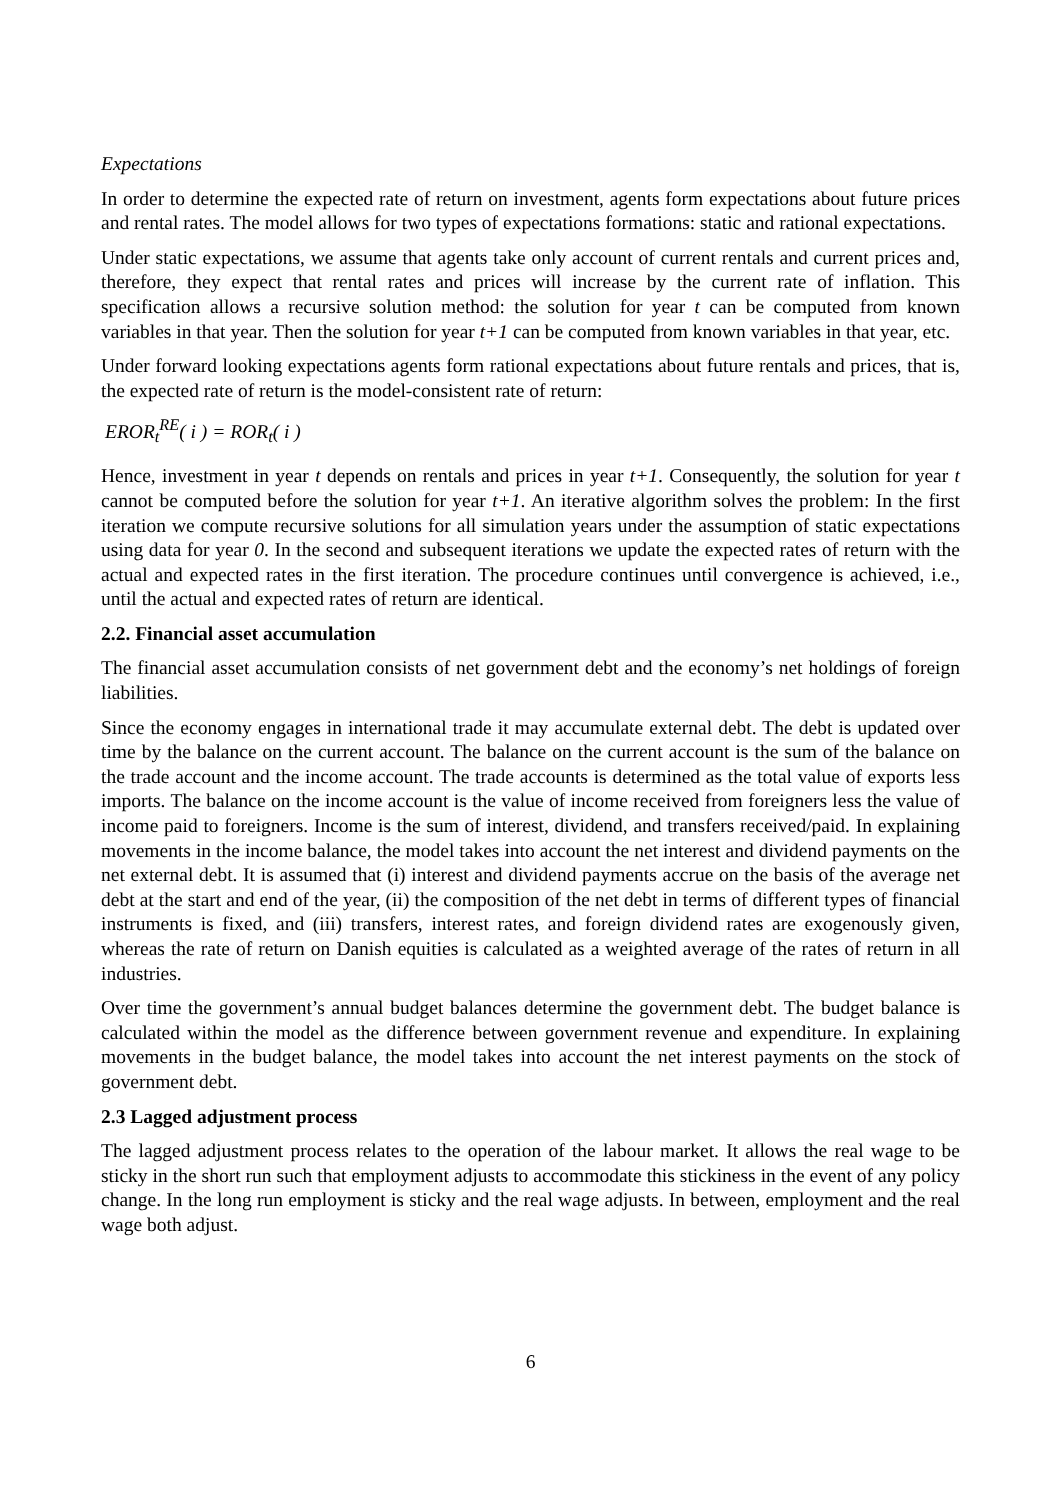Expectations
In order to determine the expected rate of return on investment, agents form expectations about future prices and rental rates. The model allows for two types of expectations formations: static and rational expectations.
Under static expectations, we assume that agents take only account of current rentals and current prices and, therefore, they expect that rental rates and prices will increase by the current rate of inflation. This specification allows a recursive solution method: the solution for year t can be computed from known variables in that year. Then the solution for year t+1 can be computed from known variables in that year, etc.
Under forward looking expectations agents form rational expectations about future rentals and prices, that is, the expected rate of return is the model-consistent rate of return:
EROR<sub>t</sub><sup>RE</sup>( i ) = ROR<sub>t</sub>( i )
Hence, investment in year t depends on rentals and prices in year t+1. Consequently, the solution for year t cannot be computed before the solution for year t+1. An iterative algorithm solves the problem: In the first iteration we compute recursive solutions for all simulation years under the assumption of static expectations using data for year 0. In the second and subsequent iterations we update the expected rates of return with the actual and expected rates in the first iteration. The procedure continues until convergence is achieved, i.e., until the actual and expected rates of return are identical.
2.2. Financial asset accumulation
The financial asset accumulation consists of net government debt and the economy’s net holdings of foreign liabilities.
Since the economy engages in international trade it may accumulate external debt. The debt is updated over time by the balance on the current account. The balance on the current account is the sum of the balance on the trade account and the income account. The trade accounts is determined as the total value of exports less imports. The balance on the income account is the value of income received from foreigners less the value of income paid to foreigners. Income is the sum of interest, dividend, and transfers received/paid. In explaining movements in the income balance, the model takes into account the net interest and dividend payments on the net external debt. It is assumed that (i) interest and dividend payments accrue on the basis of the average net debt at the start and end of the year, (ii) the composition of the net debt in terms of different types of financial instruments is fixed, and (iii) transfers, interest rates, and foreign dividend rates are exogenously given, whereas the rate of return on Danish equities is calculated as a weighted average of the rates of return in all industries.
Over time the government’s annual budget balances determine the government debt. The budget balance is calculated within the model as the difference between government revenue and expenditure. In explaining movements in the budget balance, the model takes into account the net interest payments on the stock of government debt.
2.3 Lagged adjustment process
The lagged adjustment process relates to the operation of the labour market. It allows the real wage to be sticky in the short run such that employment adjusts to accommodate this stickiness in the event of any policy change. In the long run employment is sticky and the real wage adjusts. In between, employment and the real wage both adjust.
6